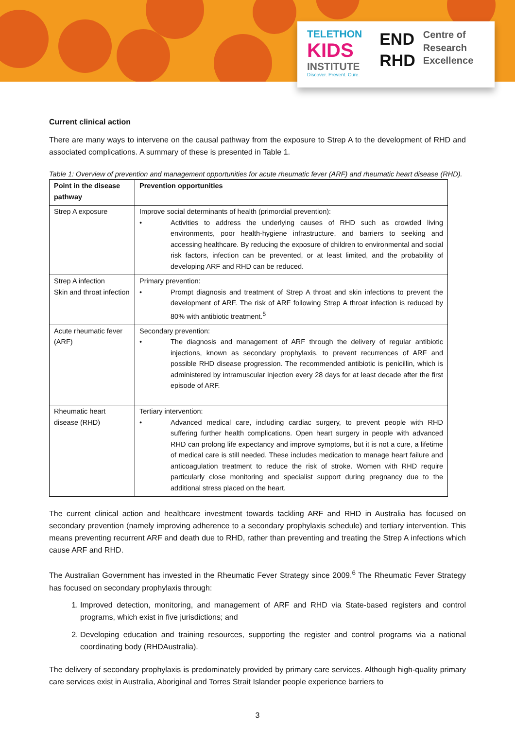TELETHON
KIDS
INSTITUTE
Discover. Prevent. Cure.
END
RHD
Centre of
Research
Excellence
Current clinical action
There are many ways to intervene on the causal pathway from the exposure to Strep A to the development of RHD and associated complications. A summary of these is presented in Table 1.
Table 1: Overview of prevention and management opportunities for acute rheumatic fever (ARF) and rheumatic heart disease (RHD).
| Point in the disease pathway | Prevention opportunities |
| --- | --- |
| Strep A exposure | Improve social determinants of health (primordial prevention): • Activities to address the underlying causes of RHD such as crowded living environments, poor health-hygiene infrastructure, and barriers to seeking and accessing healthcare. By reducing the exposure of children to environmental and social risk factors, infection can be prevented, or at least limited, and the probability of developing ARF and RHD can be reduced. |
| Strep A infection Skin and throat infection | Primary prevention: • Prompt diagnosis and treatment of Strep A throat and skin infections to prevent the development of ARF. The risk of ARF following Strep A throat infection is reduced by 80% with antibiotic treatment.<sup>5</sup> |
| Acute rheumatic fever (ARF) | Secondary prevention: • The diagnosis and management of ARF through the delivery of regular antibiotic injections, known as secondary prophylaxis, to prevent recurrences of ARF and possible RHD disease progression. The recommended antibiotic is penicillin, which is administered by intramuscular injection every 28 days for at least decade after the first episode of ARF. |
| Rheumatic heart disease (RHD) | Tertiary intervention: • Advanced medical care, including cardiac surgery, to prevent people with RHD suffering further health complications. Open heart surgery in people with advanced RHD can prolong life expectancy and improve symptoms, but it is not a cure, a lifetime of medical care is still needed. These includes medication to manage heart failure and anticoagulation treatment to reduce the risk of stroke. Women with RHD require particularly close monitoring and specialist support during pregnancy due to the additional stress placed on the heart. |
The current clinical action and healthcare investment towards tackling ARF and RHD in Australia has focused on secondary prevention (namely improving adherence to a secondary prophylaxis schedule) and tertiary intervention. This means preventing recurrent ARF and death due to RHD, rather than preventing and treating the Strep A infections which cause ARF and RHD.
The Australian Government has invested in the Rheumatic Fever Strategy since 2009.<sup>6</sup> The Rheumatic Fever Strategy has focused on secondary prophylaxis through:
1. Improved detection, monitoring, and management of ARF and RHD via State-based registers and control programs, which exist in five jurisdictions; and
2. Developing education and training resources, supporting the register and control programs via a national coordinating body (RHDAustralia).
The delivery of secondary prophylaxis is predominately provided by primary care services. Although high-quality primary care services exist in Australia, Aboriginal and Torres Strait Islander people experience barriers to
3